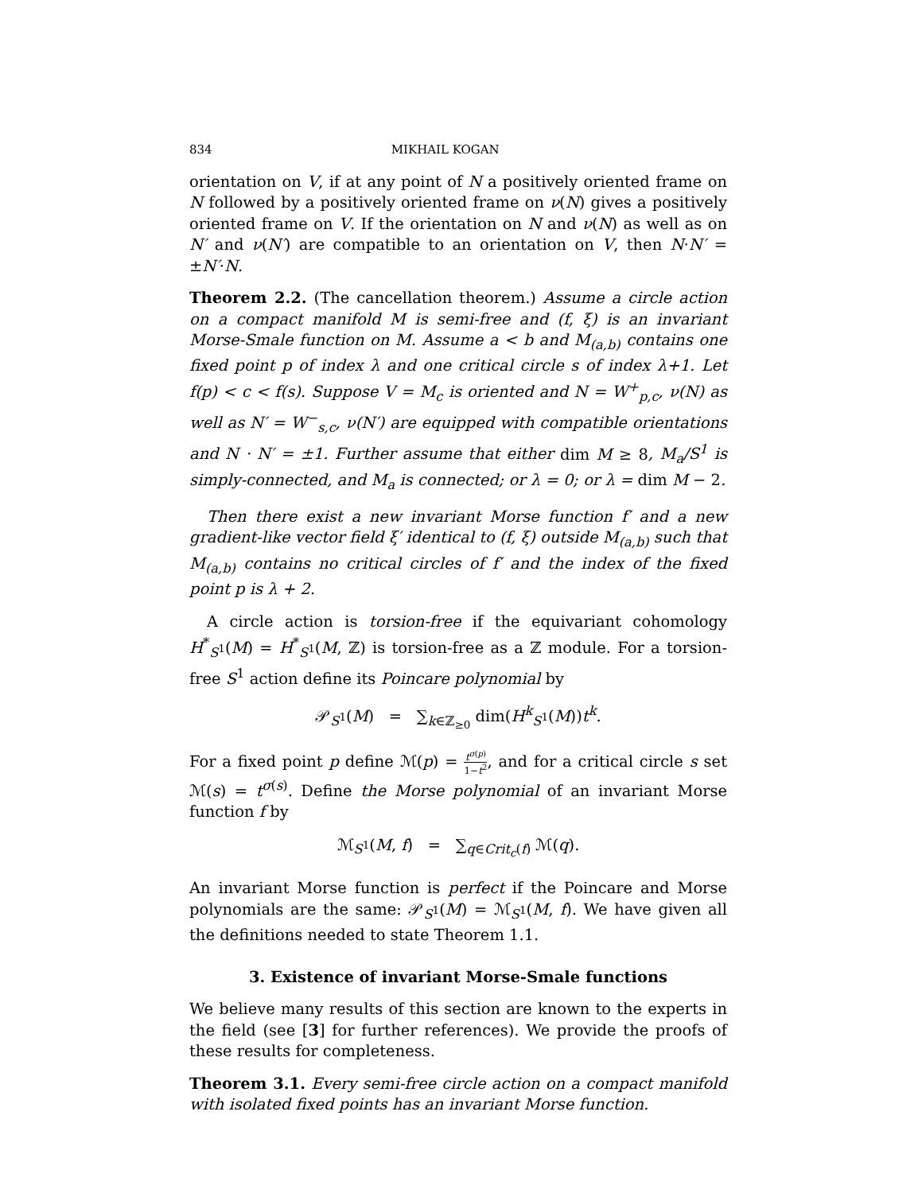834 MIKHAIL KOGAN
orientation on V, if at any point of N a positively oriented frame on N followed by a positively oriented frame on ν(N) gives a positively oriented frame on V. If the orientation on N and ν(N) as well as on N′ and ν(N′) are compatible to an orientation on V, then N·N′ = ±N′·N.
Theorem 2.2. (The cancellation theorem.) Assume a circle action on a compact manifold M is semi-free and (f, ξ) is an invariant Morse-Smale function on M. Assume a < b and M<sub>(a,b)</sub> contains one fixed point p of index λ and one critical circle s of index λ+1. Let f(p) < c < f(s). Suppose V = M<sub>c</sub> is oriented and N = W<sup>+</sup><sub>p,c</sub>, ν(N) as well as N′ = W<sup>−</sup><sub>s,c</sub>, ν(N′) are equipped with compatible orientations and N · N′ = ±1. Further assume that either dim M ≥ 8, M<sub>a</sub>/S<sup>1</sup> is simply-connected, and M<sub>a</sub> is connected; or λ = 0; or λ = dim M − 2.
Then there exist a new invariant Morse function f′ and a new gradient-like vector field ξ′ identical to (f, ξ) outside M<sub>(a,b)</sub> such that M<sub>(a,b)</sub> contains no critical circles of f′ and the index of the fixed point p is λ + 2.
A circle action is torsion-free if the equivariant cohomology H<sup>*</sup><sub>S<sup>1</sup></sub>(M) = H<sup>*</sup><sub>S<sup>1</sup></sub>(M, ℤ) is torsion-free as a ℤ module. For a torsion-free S<sup>1</sup> action define its Poincare polynomial by
𝒫<sub>S<sup>1</sup></sub>(M) = ∑<sub>k∈ℤ<sub>≥0</sub></sub> dim(H<sup>k</sup><sub>S<sup>1</sup></sub>(M))t<sup>k</sup>.
For a fixed point p define ℳ(p) = t<sup>σ(p)</sup> 1−t<sup>2</sup>, and for a critical circle s set ℳ(s) = t<sup>σ(s)</sup>. Define the Morse polynomial of an invariant Morse function f by
ℳ<sub>S<sup>1</sup></sub>(M, f) = ∑<sub>q∈Crit<sub>c</sub>(f)</sub> ℳ(q).
An invariant Morse function is perfect if the Poincare and Morse polynomials are the same: 𝒫<sub>S<sup>1</sup></sub>(M) = ℳ<sub>S<sup>1</sup></sub>(M, f). We have given all the definitions needed to state Theorem 1.1.
3. Existence of invariant Morse-Smale functions
We believe many results of this section are known to the experts in the field (see [3] for further references). We provide the proofs of these results for completeness.
Theorem 3.1. Every semi-free circle action on a compact manifold with isolated fixed points has an invariant Morse function.